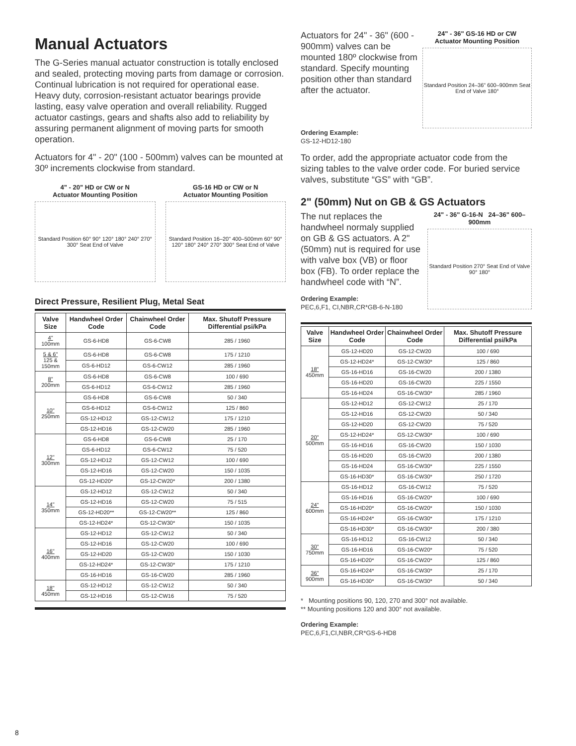Manual Actuators
The G-Series manual actuator construction is totally enclosed and sealed, protecting moving parts from damage or corrosion. Continual lubrication is not required for operational ease. Heavy duty, corrosion-resistant actuator bearings provide lasting, easy valve operation and overall reliability. Rugged actuator castings, gears and shafts also add to reliability by assuring permanent alignment of moving parts for smooth operation.
Actuators for 4" - 20" (100 - 500mm) valves can be mounted at 30º increments clockwise from standard.
4" - 20" HD or CW or N
Actuator Mounting Position
Standard Position 60° 90° 120° 180° 240° 270° 300° Seat End of Valve
GS-16 HD or CW or N
Actuator Mounting Position
Standard Position 16–20" 400–500mm 60° 90° 120° 180° 240° 270° 300° Seat End of Valve
Direct Pressure, Resilient Plug, Metal Seat
| Valve Size | Handwheel Order Code | Chainwheel Order Code | Max. Shutoff Pressure Differential psi/kPa |
| --- | --- | --- | --- |
| 4" 100mm | GS-6-HD8 | GS-6-CW8 | 285 / 1960 |
| 5 & 6" 125 & 150mm | GS-6-HD8 | GS-6-CW8 | 175 / 1210 |
| | GS-6-HD12 | GS-6-CW12 | 285 / 1960 |
| 8" 200mm | GS-6-HD8 | GS-6-CW8 | 100 / 690 |
| | GS-6-HD12 | GS-6-CW12 | 285 / 1960 |
| 10" 250mm | GS-6-HD8 | GS-6-CW8 | 50 / 340 |
| | GS-6-HD12 | GS-6-CW12 | 125 / 860 |
| | GS-12-HD12 | GS-12-CW12 | 175 / 1210 |
| | GS-12-HD16 | GS-12-CW20 | 285 / 1960 |
| 12" 300mm | GS-6-HD8 | GS-6-CW8 | 25 / 170 |
| | GS-6-HD12 | GS-6-CW12 | 75 / 520 |
| | GS-12-HD12 | GS-12-CW12 | 100 / 690 |
| | GS-12-HD16 | GS-12-CW20 | 150 / 1035 |
| | GS-12-HD20* | GS-12-CW20* | 200 / 1380 |
| 14" 350mm | GS-12-HD12 | GS-12-CW12 | 50 / 340 |
| | GS-12-HD16 | GS-12-CW20 | 75 / 515 |
| | GS-12-HD20** | GS-12-CW20** | 125 / 860 |
| | GS-12-HD24* | GS-12-CW30* | 150 / 1035 |
| 16" 400mm | GS-12-HD12 | GS-12-CW12 | 50 / 340 |
| | GS-12-HD16 | GS-12-CW20 | 100 / 690 |
| | GS-12-HD20 | GS-12-CW20 | 150 / 1030 |
| | GS-12-HD24* | GS-12-CW30* | 175 / 1210 |
| | GS-16-HD16 | GS-16-CW20 | 285 / 1960 |
| 18" 450mm | GS-12-HD12 | GS-12-CW12 | 50 / 340 |
| | GS-12-HD16 | GS-12-CW16 | 75 / 520 |
Actuators for 24" - 36" (600 - 900mm) valves can be mounted 180º clockwise from standard. Specify mounting position other than standard after the actuator.
24" - 36" GS-16 HD or CW
Actuator Mounting Position
Standard Position 24–36" 600–900mm Seat End of Valve 180°
Ordering Example:
GS-12-HD12-180
To order, add the appropriate actuator code from the sizing tables to the valve order code. For buried service valves, substitute “GS” with “GB”.
2" (50mm) Nut on GB & GS Actuators
The nut replaces the handwheel normaly supplied on GB & GS actuators. A 2" (50mm) nut is required for use with valve box (VB) or floor box (FB). To order replace the handwheel code with “N”.
Ordering Example:
PEC,6,F1, CI,NBR,CR*GB-6-N-180
24" - 36" G-16-N 24–36" 600–900mm
Standard Position 270° Seat End of Valve 90° 180°
| Valve Size | Handwheel Order Code | Chainwheel Order Code | Max. Shutoff Pressure Differential psi/kPa |
| --- | --- | --- | --- |
| 18" 450mm | GS-12-HD20 | GS-12-CW20 | 100 / 690 |
| | GS-12-HD24* | GS-12-CW30* | 125 / 860 |
| | GS-16-HD16 | GS-16-CW20 | 200 / 1380 |
| | GS-16-HD20 | GS-16-CW20 | 225 / 1550 |
| | GS-16-HD24 | GS-16-CW30* | 285 / 1960 |
| 20" 500mm | GS-12-HD12 | GS-12-CW12 | 25 / 170 |
| | GS-12-HD16 | GS-12-CW20 | 50 / 340 |
| | GS-12-HD20 | GS-12-CW20 | 75 / 520 |
| | GS-12-HD24* | GS-12-CW30* | 100 / 690 |
| | GS-16-HD16 | GS-16-CW20 | 150 / 1030 |
| | GS-16-HD20 | GS-16-CW20 | 200 / 1380 |
| | GS-16-HD24 | GS-16-CW30* | 225 / 1550 |
| | GS-16-HD30* | GS-16-CW30* | 250 / 1720 |
| 24" 600mm | GS-16-HD12 | GS-16-CW12 | 75 / 520 |
| | GS-16-HD16 | GS-16-CW20* | 100 / 690 |
| | GS-16-HD20* | GS-16-CW20* | 150 / 1030 |
| | GS-16-HD24* | GS-16-CW30* | 175 / 1210 |
| | GS-16-HD30* | GS-16-CW30* | 200 / 380 |
| 30" 750mm | GS-16-HD12 | GS-16-CW12 | 50 / 340 |
| | GS-16-HD16 | GS-16-CW20* | 75 / 520 |
| | GS-16-HD20* | GS-16-CW20* | 125 / 860 |
| 36" 900mm | GS-16-HD24* | GS-16-CW30* | 25 / 170 |
| | GS-16-HD30* | GS-16-CW30* | 50 / 340 |
* Mounting positions 90, 120, 270 and 300° not available.
** Mounting positions 120 and 300° not available.
Ordering Example:
PEC,6,F1,CI,NBR,CR*GS-6-HD8
8